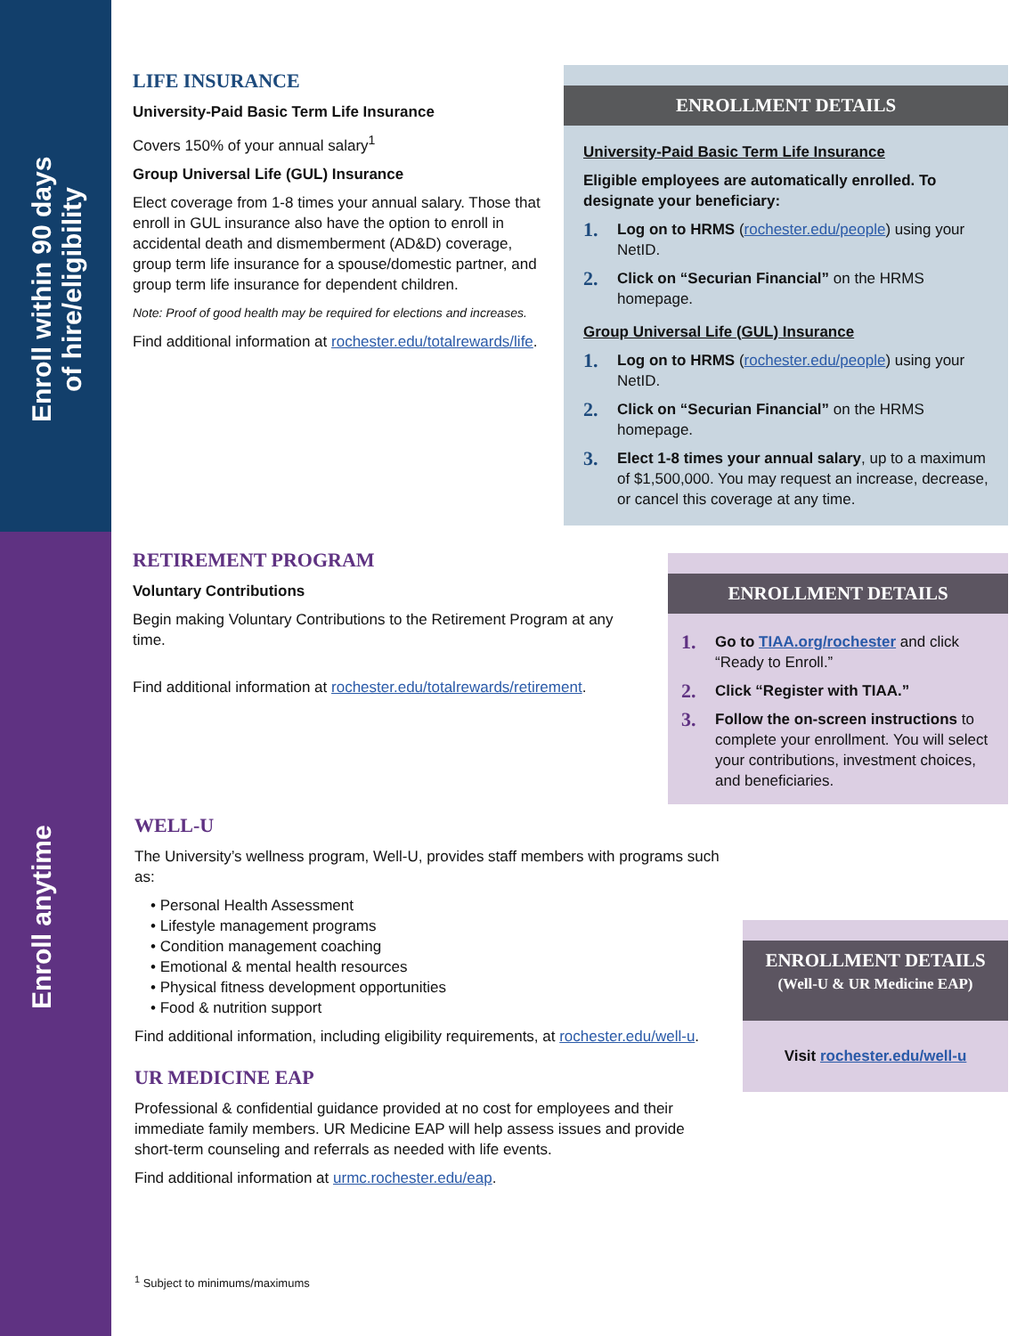Enroll within 90 days
of hire/eligibility
Enroll anytime
LIFE INSURANCE
University-Paid Basic Term Life Insurance
Covers 150% of your annual salary<sup>1</sup>
Group Universal Life (GUL) Insurance
Elect coverage from 1-8 times your annual salary. Those that enroll in GUL insurance also have the option to enroll in accidental death and dismemberment (AD&D) coverage, group term life insurance for a spouse/domestic partner, and group term life insurance for dependent children.
Note: Proof of good health may be required for elections and increases.
Find additional information at rochester.edu/totalrewards/life.
ENROLLMENT DETAILS
University-Paid Basic Term Life Insurance
Eligible employees are automatically enrolled. To designate your beneficiary:
1. Log on to HRMS (rochester.edu/people) using your NetID.
2. Click on “Securian Financial” on the HRMS homepage.
Group Universal Life (GUL) Insurance
1. Log on to HRMS (rochester.edu/people) using your NetID.
2. Click on “Securian Financial” on the HRMS homepage.
3. Elect 1-8 times your annual salary, up to a maximum of $1,500,000. You may request an increase, decrease, or cancel this coverage at any time.
RETIREMENT PROGRAM
Voluntary Contributions
Begin making Voluntary Contributions to the Retirement Program at any time.
Find additional information at rochester.edu/totalrewards/retirement.
ENROLLMENT DETAILS
1. Go to TIAA.org/rochester and click “Ready to Enroll.”
2. Click “Register with TIAA.”
3. Follow the on-screen instructions to complete your enrollment. You will select your contributions, investment choices, and beneficiaries.
WELL-U
The University’s wellness program, Well-U, provides staff members with programs such as:
• Personal Health Assessment
• Lifestyle management programs
• Condition management coaching
• Emotional & mental health resources
• Physical fitness development opportunities
• Food & nutrition support
Find additional information, including eligibility requirements, at rochester.edu/well-u.
UR MEDICINE EAP
Professional & confidential guidance provided at no cost for employees and their immediate family members. UR Medicine EAP will help assess issues and provide short-term counseling and referrals as needed with life events.
Find additional information at urmc.rochester.edu/eap.
ENROLLMENT DETAILS
(Well-U & UR Medicine EAP)
Visit rochester.edu/well-u
<sup>1</sup> Subject to minimums/maximums